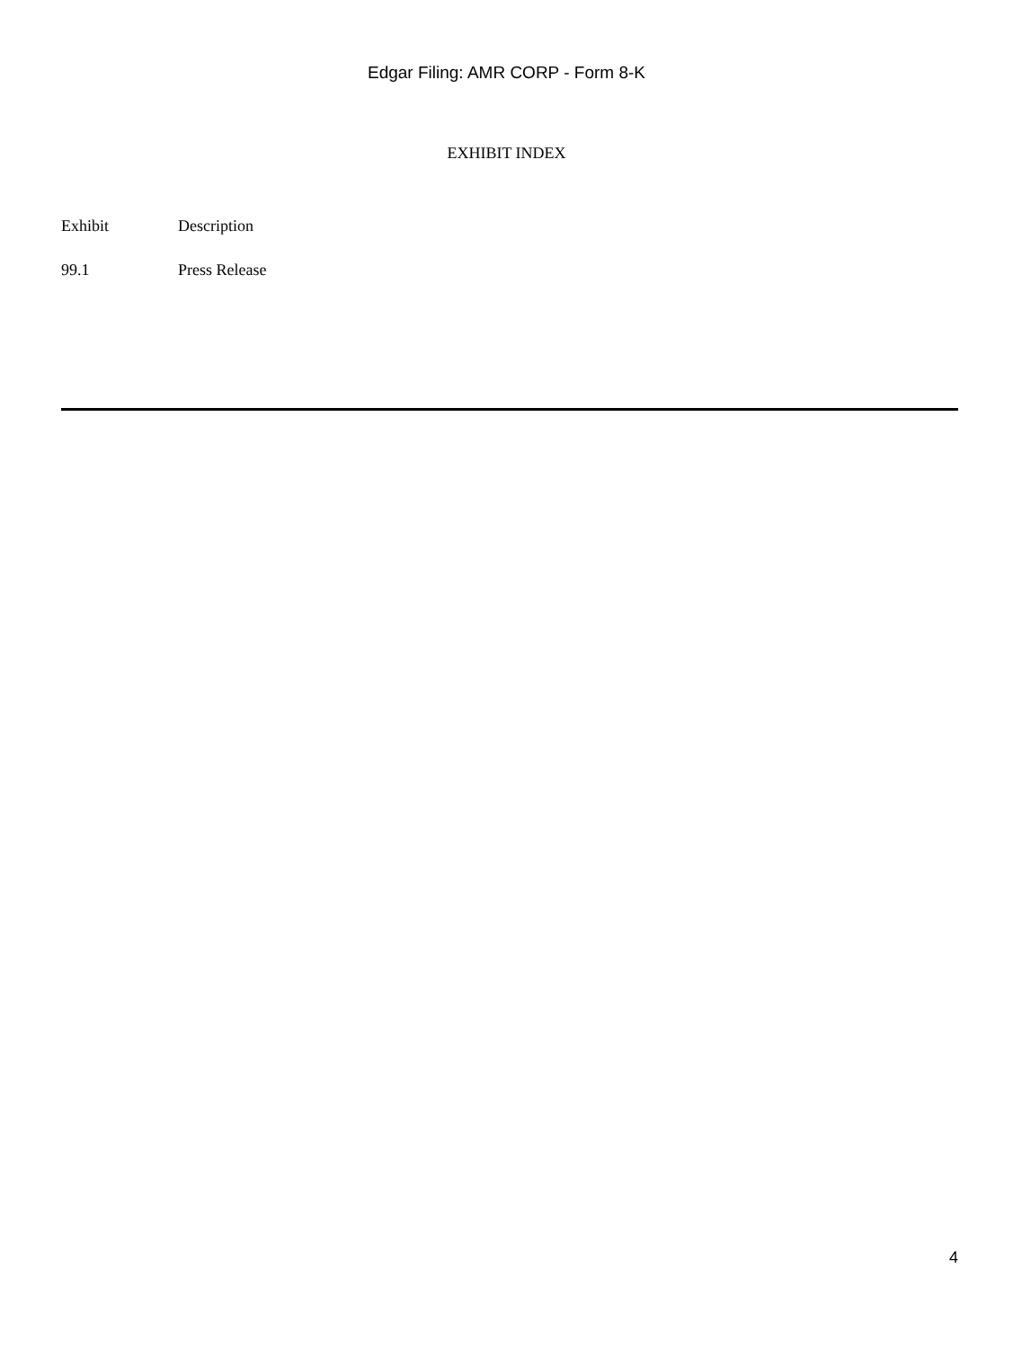Edgar Filing: AMR CORP - Form 8-K
EXHIBIT INDEX
| Exhibit | Description |
| --- | --- |
| 99.1 | Press Release |
4